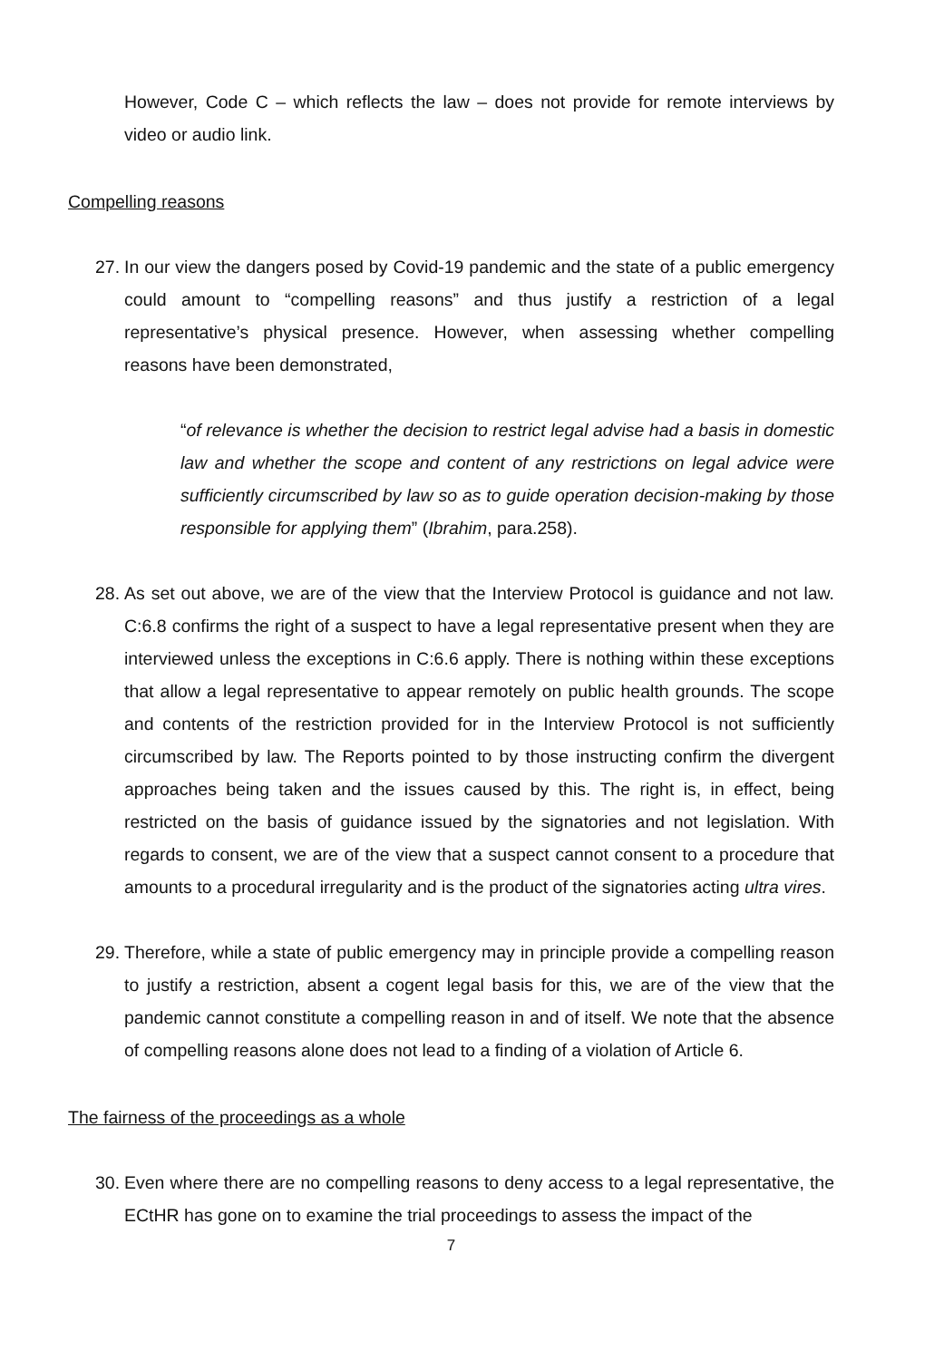However, Code C – which reflects the law – does not provide for remote interviews by video or audio link.
Compelling reasons
27. In our view the dangers posed by Covid-19 pandemic and the state of a public emergency could amount to “compelling reasons” and thus justify a restriction of a legal representative’s physical presence. However, when assessing whether compelling reasons have been demonstrated,
“of relevance is whether the decision to restrict legal advise had a basis in domestic law and whether the scope and content of any restrictions on legal advice were sufficiently circumscribed by law so as to guide operation decision-making by those responsible for applying them” (Ibrahim, para.258).
28. As set out above, we are of the view that the Interview Protocol is guidance and not law. C:6.8 confirms the right of a suspect to have a legal representative present when they are interviewed unless the exceptions in C:6.6 apply. There is nothing within these exceptions that allow a legal representative to appear remotely on public health grounds. The scope and contents of the restriction provided for in the Interview Protocol is not sufficiently circumscribed by law. The Reports pointed to by those instructing confirm the divergent approaches being taken and the issues caused by this. The right is, in effect, being restricted on the basis of guidance issued by the signatories and not legislation. With regards to consent, we are of the view that a suspect cannot consent to a procedure that amounts to a procedural irregularity and is the product of the signatories acting ultra vires.
29. Therefore, while a state of public emergency may in principle provide a compelling reason to justify a restriction, absent a cogent legal basis for this, we are of the view that the pandemic cannot constitute a compelling reason in and of itself. We note that the absence of compelling reasons alone does not lead to a finding of a violation of Article 6.
The fairness of the proceedings as a whole
30. Even where there are no compelling reasons to deny access to a legal representative, the ECtHR has gone on to examine the trial proceedings to assess the impact of the
7